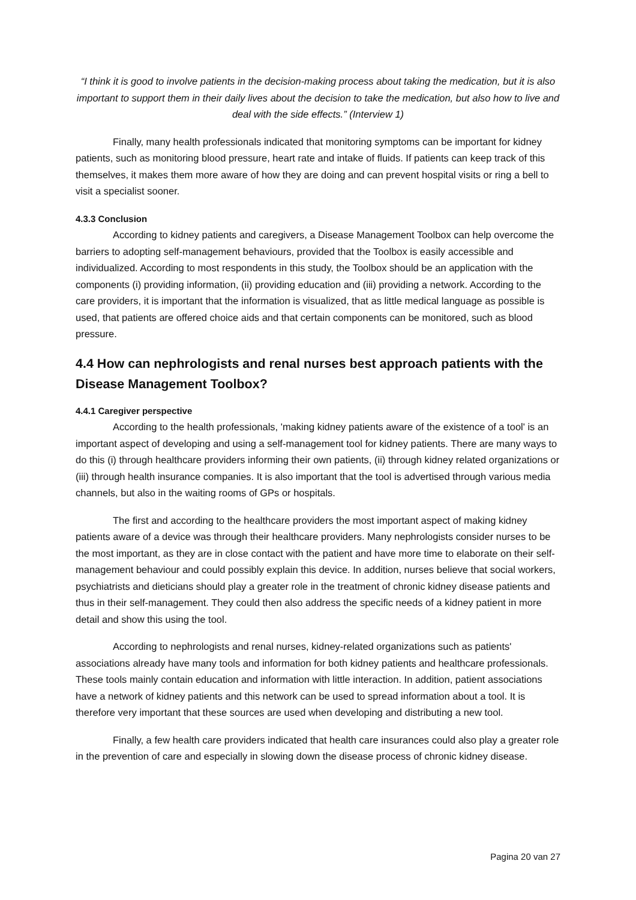“I think it is good to involve patients in the decision-making process about taking the medication, but it is also important to support them in their daily lives about the decision to take the medication, but also how to live and deal with the side effects.” (Interview 1)
Finally, many health professionals indicated that monitoring symptoms can be important for kidney patients, such as monitoring blood pressure, heart rate and intake of fluids. If patients can keep track of this themselves, it makes them more aware of how they are doing and can prevent hospital visits or ring a bell to visit a specialist sooner.
4.3.3 Conclusion
According to kidney patients and caregivers, a Disease Management Toolbox can help overcome the barriers to adopting self-management behaviours, provided that the Toolbox is easily accessible and individualized. According to most respondents in this study, the Toolbox should be an application with the components (i) providing information, (ii) providing education and (iii) providing a network. According to the care providers, it is important that the information is visualized, that as little medical language as possible is used, that patients are offered choice aids and that certain components can be monitored, such as blood pressure.
4.4 How can nephrologists and renal nurses best approach patients with the Disease Management Toolbox?
4.4.1 Caregiver perspective
According to the health professionals, 'making kidney patients aware of the existence of a tool' is an important aspect of developing and using a self-management tool for kidney patients. There are many ways to do this (i) through healthcare providers informing their own patients, (ii) through kidney related organizations or (iii) through health insurance companies. It is also important that the tool is advertised through various media channels, but also in the waiting rooms of GPs or hospitals.
The first and according to the healthcare providers the most important aspect of making kidney patients aware of a device was through their healthcare providers. Many nephrologists consider nurses to be the most important, as they are in close contact with the patient and have more time to elaborate on their self-management behaviour and could possibly explain this device. In addition, nurses believe that social workers, psychiatrists and dieticians should play a greater role in the treatment of chronic kidney disease patients and thus in their self-management. They could then also address the specific needs of a kidney patient in more detail and show this using the tool.
According to nephrologists and renal nurses, kidney-related organizations such as patients' associations already have many tools and information for both kidney patients and healthcare professionals. These tools mainly contain education and information with little interaction. In addition, patient associations have a network of kidney patients and this network can be used to spread information about a tool. It is therefore very important that these sources are used when developing and distributing a new tool.
Finally, a few health care providers indicated that health care insurances could also play a greater role in the prevention of care and especially in slowing down the disease process of chronic kidney disease.
Pagina 20 van 27